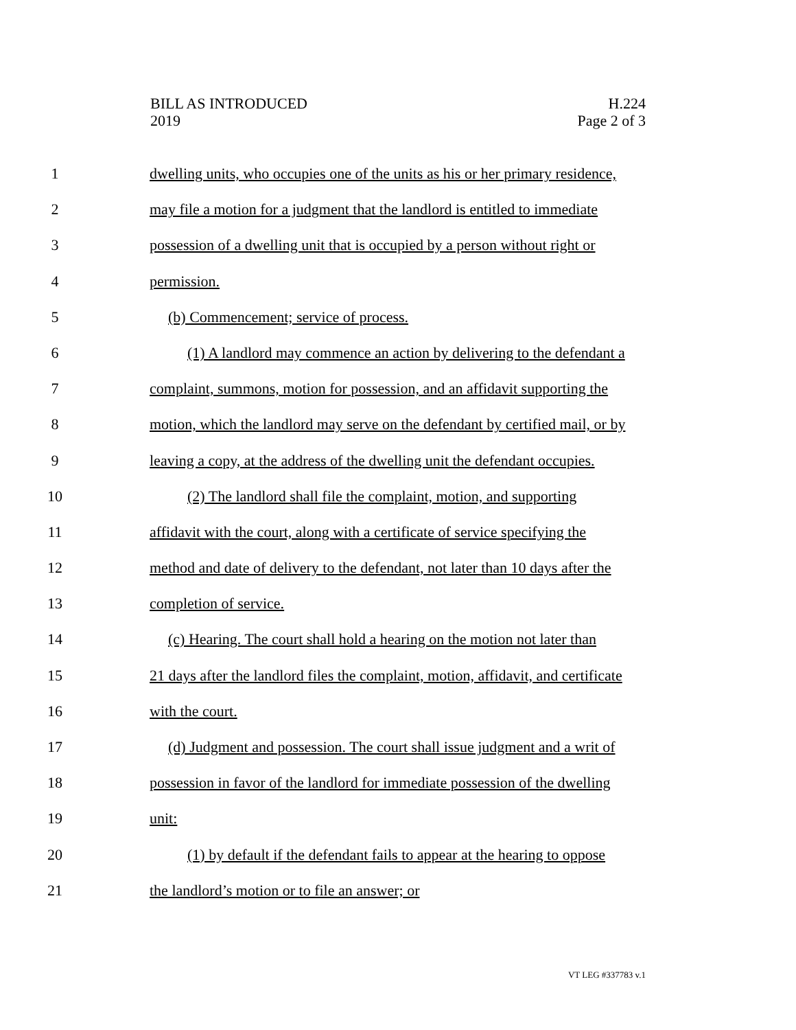BILL AS INTRODUCED
2019
H.224
Page 2 of 3
1 dwelling units, who occupies one of the units as his or her primary residence,
2 may file a motion for a judgment that the landlord is entitled to immediate
3 possession of a dwelling unit that is occupied by a person without right or
4 permission.
5 (b) Commencement; service of process.
6 (1) A landlord may commence an action by delivering to the defendant a
7 complaint, summons, motion for possession, and an affidavit supporting the
8 motion, which the landlord may serve on the defendant by certified mail, or by
9 leaving a copy, at the address of the dwelling unit the defendant occupies.
10 (2) The landlord shall file the complaint, motion, and supporting
11 affidavit with the court, along with a certificate of service specifying the
12 method and date of delivery to the defendant, not later than 10 days after the
13 completion of service.
14 (c) Hearing. The court shall hold a hearing on the motion not later than
15 21 days after the landlord files the complaint, motion, affidavit, and certificate
16 with the court.
17 (d) Judgment and possession. The court shall issue judgment and a writ of
18 possession in favor of the landlord for immediate possession of the dwelling
19 unit:
20 (1) by default if the defendant fails to appear at the hearing to oppose
21 the landlord’s motion or to file an answer; or
VT LEG #337783 v.1